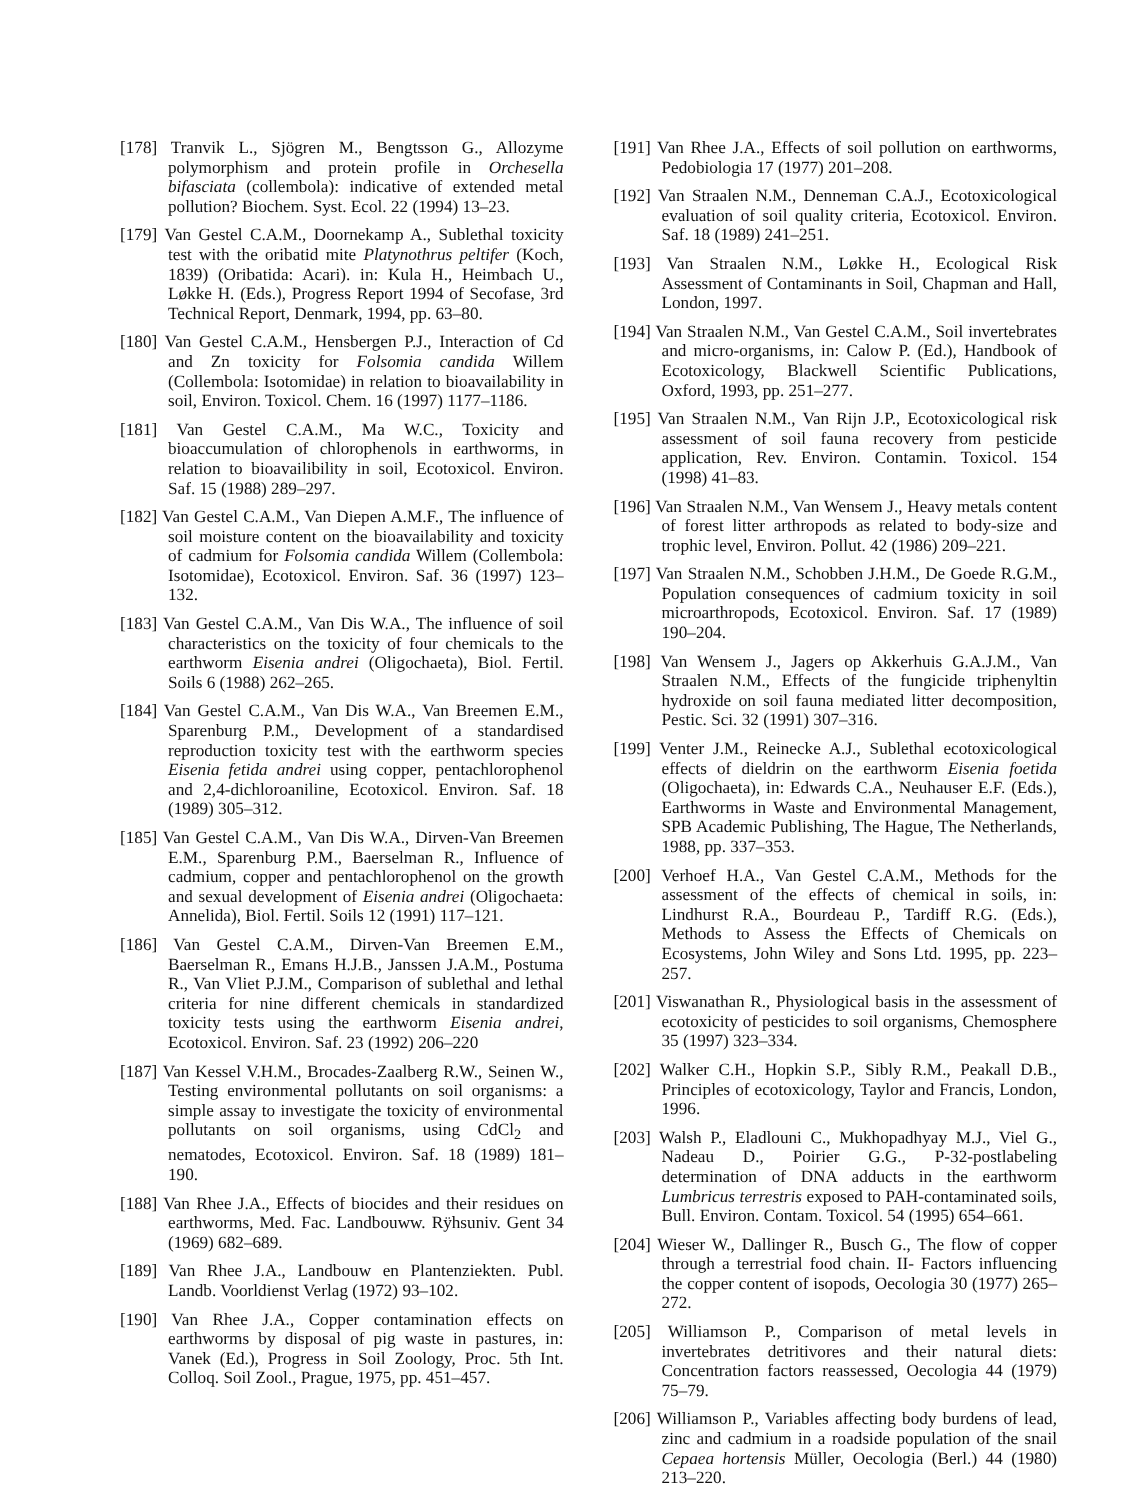[178] Tranvik L., Sjögren M., Bengtsson G., Allozyme polymorphism and protein profile in Orchesella bifasciata (collembola): indicative of extended metal pollution? Biochem. Syst. Ecol. 22 (1994) 13–23.
[179] Van Gestel C.A.M., Doornekamp A., Sublethal toxicity test with the oribatid mite Platynothrus peltifer (Koch, 1839) (Oribatida: Acari). in: Kula H., Heimbach U., Løkke H. (Eds.), Progress Report 1994 of Secofase, 3rd Technical Report, Denmark, 1994, pp. 63–80.
[180] Van Gestel C.A.M., Hensbergen P.J., Interaction of Cd and Zn toxicity for Folsomia candida Willem (Collembola: Isotomidae) in relation to bioavailability in soil, Environ. Toxicol. Chem. 16 (1997) 1177–1186.
[181] Van Gestel C.A.M., Ma W.C., Toxicity and bioaccumulation of chlorophenols in earthworms, in relation to bioavailibility in soil, Ecotoxicol. Environ. Saf. 15 (1988) 289–297.
[182] Van Gestel C.A.M., Van Diepen A.M.F., The influence of soil moisture content on the bioavailability and toxicity of cadmium for Folsomia candida Willem (Collembola: Isotomidae), Ecotoxicol. Environ. Saf. 36 (1997) 123–132.
[183] Van Gestel C.A.M., Van Dis W.A., The influence of soil characteristics on the toxicity of four chemicals to the earthworm Eisenia andrei (Oligochaeta), Biol. Fertil. Soils 6 (1988) 262–265.
[184] Van Gestel C.A.M., Van Dis W.A., Van Breemen E.M., Sparenburg P.M., Development of a standardised reproduction toxicity test with the earthworm species Eisenia fetida andrei using copper, pentachlorophenol and 2,4-dichloroaniline, Ecotoxicol. Environ. Saf. 18 (1989) 305–312.
[185] Van Gestel C.A.M., Van Dis W.A., Dirven-Van Breemen E.M., Sparenburg P.M., Baerselman R., Influence of cadmium, copper and pentachlorophenol on the growth and sexual development of Eisenia andrei (Oligochaeta: Annelida), Biol. Fertil. Soils 12 (1991) 117–121.
[186] Van Gestel C.A.M., Dirven-Van Breemen E.M., Baerselman R., Emans H.J.B., Janssen J.A.M., Postuma R., Van Vliet P.J.M., Comparison of sublethal and lethal criteria for nine different chemicals in standardized toxicity tests using the earthworm Eisenia andrei, Ecotoxicol. Environ. Saf. 23 (1992) 206–220
[187] Van Kessel V.H.M., Brocades-Zaalberg R.W., Seinen W., Testing environmental pollutants on soil organisms: a simple assay to investigate the toxicity of environmental pollutants on soil organisms, using CdCl<sub>2</sub> and nematodes, Ecotoxicol. Environ. Saf. 18 (1989) 181–190.
[188] Van Rhee J.A., Effects of biocides and their residues on earthworms, Med. Fac. Landbouww. Rÿhsuniv. Gent 34 (1969) 682–689.
[189] Van Rhee J.A., Landbouw en Plantenziekten. Publ. Landb. Voorldienst Verlag (1972) 93–102.
[190] Van Rhee J.A., Copper contamination effects on earthworms by disposal of pig waste in pastures, in: Vanek (Ed.), Progress in Soil Zoology, Proc. 5th Int. Colloq. Soil Zool., Prague, 1975, pp. 451–457.
[191] Van Rhee J.A., Effects of soil pollution on earthworms, Pedobiologia 17 (1977) 201–208.
[192] Van Straalen N.M., Denneman C.A.J., Ecotoxicological evaluation of soil quality criteria, Ecotoxicol. Environ. Saf. 18 (1989) 241–251.
[193] Van Straalen N.M., Løkke H., Ecological Risk Assessment of Contaminants in Soil, Chapman and Hall, London, 1997.
[194] Van Straalen N.M., Van Gestel C.A.M., Soil invertebrates and micro-organisms, in: Calow P. (Ed.), Handbook of Ecotoxicology, Blackwell Scientific Publications, Oxford, 1993, pp. 251–277.
[195] Van Straalen N.M., Van Rijn J.P., Ecotoxicological risk assessment of soil fauna recovery from pesticide application, Rev. Environ. Contamin. Toxicol. 154 (1998) 41–83.
[196] Van Straalen N.M., Van Wensem J., Heavy metals content of forest litter arthropods as related to body-size and trophic level, Environ. Pollut. 42 (1986) 209–221.
[197] Van Straalen N.M., Schobben J.H.M., De Goede R.G.M., Population consequences of cadmium toxicity in soil microarthropods, Ecotoxicol. Environ. Saf. 17 (1989) 190–204.
[198] Van Wensem J., Jagers op Akkerhuis G.A.J.M., Van Straalen N.M., Effects of the fungicide triphenyltin hydroxide on soil fauna mediated litter decomposition, Pestic. Sci. 32 (1991) 307–316.
[199] Venter J.M., Reinecke A.J., Sublethal ecotoxicological effects of dieldrin on the earthworm Eisenia foetida (Oligochaeta), in: Edwards C.A., Neuhauser E.F. (Eds.), Earthworms in Waste and Environmental Management, SPB Academic Publishing, The Hague, The Netherlands, 1988, pp. 337–353.
[200] Verhoef H.A., Van Gestel C.A.M., Methods for the assessment of the effects of chemical in soils, in: Lindhurst R.A., Bourdeau P., Tardiff R.G. (Eds.), Methods to Assess the Effects of Chemicals on Ecosystems, John Wiley and Sons Ltd. 1995, pp. 223–257.
[201] Viswanathan R., Physiological basis in the assessment of ecotoxicity of pesticides to soil organisms, Chemosphere 35 (1997) 323–334.
[202] Walker C.H., Hopkin S.P., Sibly R.M., Peakall D.B., Principles of ecotoxicology, Taylor and Francis, London, 1996.
[203] Walsh P., Eladlouni C., Mukhopadhyay M.J., Viel G., Nadeau D., Poirier G.G., P-32-postlabeling determination of DNA adducts in the earthworm Lumbricus terrestris exposed to PAH-contaminated soils, Bull. Environ. Contam. Toxicol. 54 (1995) 654–661.
[204] Wieser W., Dallinger R., Busch G., The flow of copper through a terrestrial food chain. II- Factors influencing the copper content of isopods, Oecologia 30 (1977) 265–272.
[205] Williamson P., Comparison of metal levels in invertebrates detritivores and their natural diets: Concentration factors reassessed, Oecologia 44 (1979) 75–79.
[206] Williamson P., Variables affecting body burdens of lead, zinc and cadmium in a roadside population of the snail Cepaea hortensis Müller, Oecologia (Berl.) 44 (1980) 213–220.